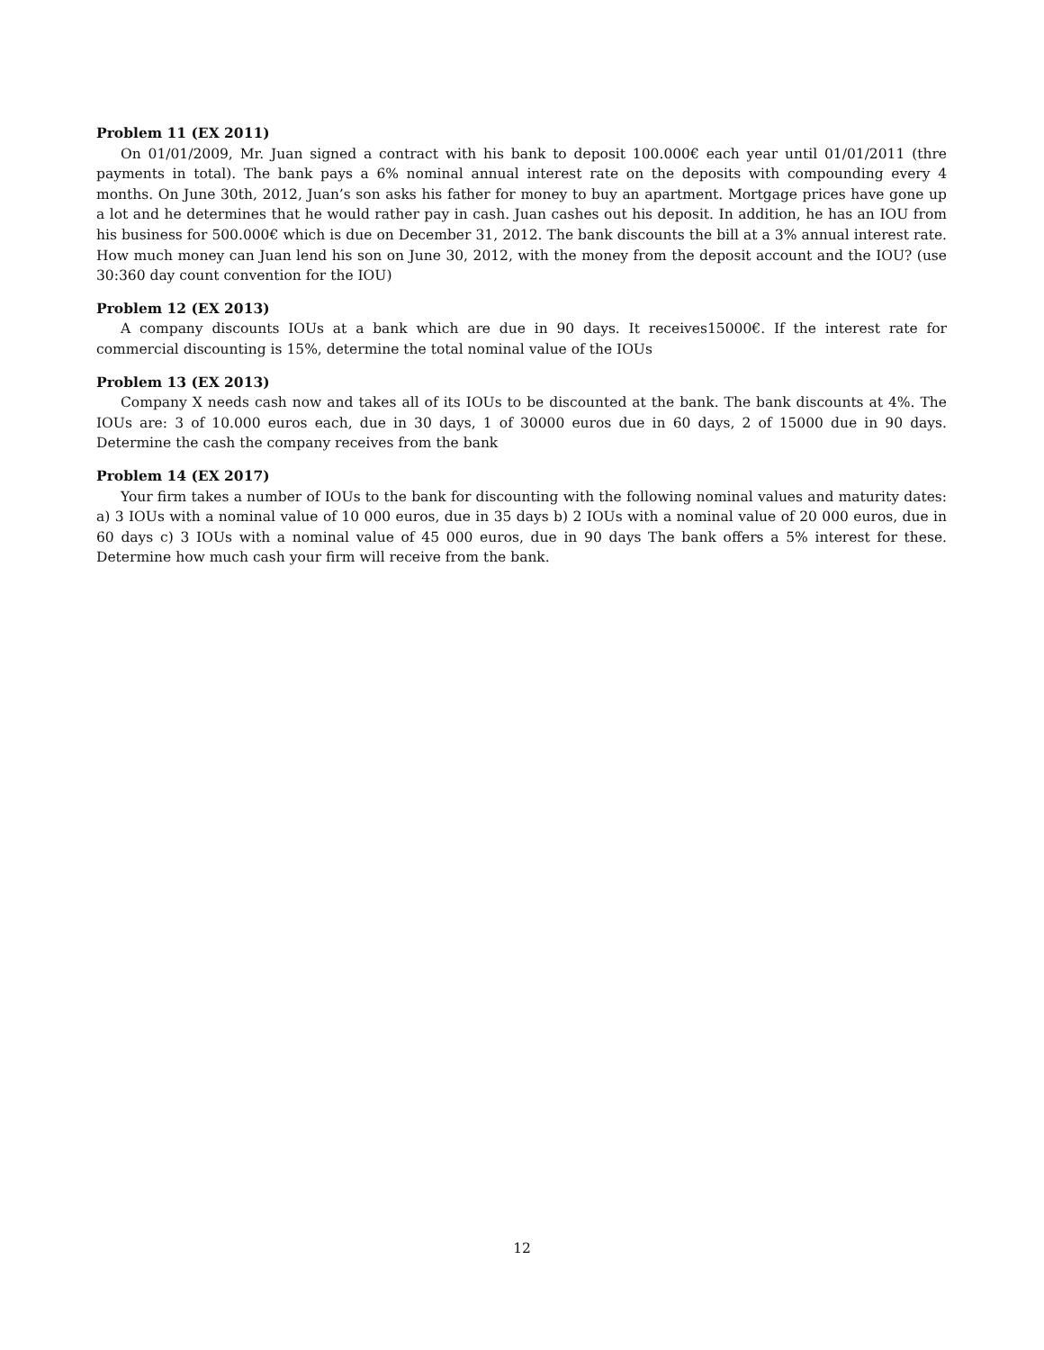Problem 11 (EX 2011)
On 01/01/2009, Mr. Juan signed a contract with his bank to deposit 100.000€ each year until 01/01/2011 (thre payments in total). The bank pays a 6% nominal annual interest rate on the deposits with compounding every 4 months. On June 30th, 2012, Juan’s son asks his father for money to buy an apartment. Mortgage prices have gone up a lot and he determines that he would rather pay in cash. Juan cashes out his deposit. In addition, he has an IOU from his business for 500.000€ which is due on December 31, 2012. The bank discounts the bill at a 3% annual interest rate. How much money can Juan lend his son on June 30, 2012, with the money from the deposit account and the IOU? (use 30:360 day count convention for the IOU)
Problem 12 (EX 2013)
A company discounts IOUs at a bank which are due in 90 days. It receives15000€. If the interest rate for commercial discounting is 15%, determine the total nominal value of the IOUs
Problem 13 (EX 2013)
Company X needs cash now and takes all of its IOUs to be discounted at the bank. The bank discounts at 4%. The IOUs are: 3 of 10.000 euros each, due in 30 days, 1 of 30000 euros due in 60 days, 2 of 15000 due in 90 days. Determine the cash the company receives from the bank
Problem 14 (EX 2017)
Your firm takes a number of IOUs to the bank for discounting with the following nominal values and maturity dates: a) 3 IOUs with a nominal value of 10 000 euros, due in 35 days b) 2 IOUs with a nominal value of 20 000 euros, due in 60 days c) 3 IOUs with a nominal value of 45 000 euros, due in 90 days The bank offers a 5% interest for these. Determine how much cash your firm will receive from the bank.
12